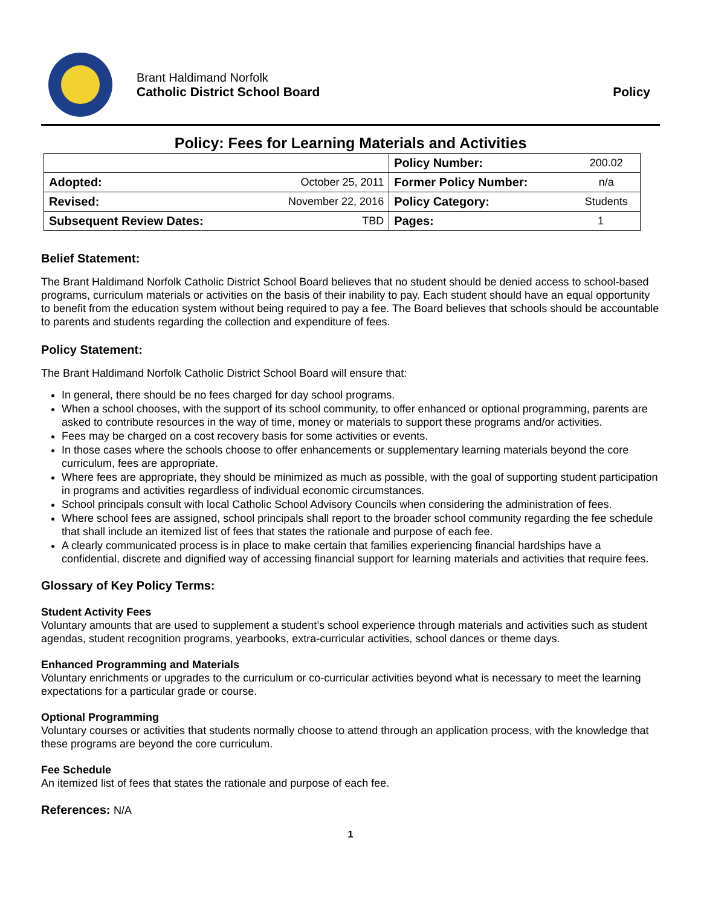Brant Haldimand Norfolk
Catholic District School Board
Policy
Policy: Fees for Learning Materials and Activities
| | | Policy Number: | 200.02 |
| Adopted: | October 25, 2011 | Former Policy Number: | n/a |
| Revised: | November 22, 2016 | Policy Category: | Students |
| Subsequent Review Dates: | TBD | Pages: | 1 |
Belief Statement:
The Brant Haldimand Norfolk Catholic District School Board believes that no student should be denied access to school-based programs, curriculum materials or activities on the basis of their inability to pay. Each student should have an equal opportunity to benefit from the education system without being required to pay a fee. The Board believes that schools should be accountable to parents and students regarding the collection and expenditure of fees.
Policy Statement:
The Brant Haldimand Norfolk Catholic District School Board will ensure that:
In general, there should be no fees charged for day school programs.
When a school chooses, with the support of its school community, to offer enhanced or optional programming, parents are asked to contribute resources in the way of time, money or materials to support these programs and/or activities.
Fees may be charged on a cost recovery basis for some activities or events.
In those cases where the schools choose to offer enhancements or supplementary learning materials beyond the core curriculum, fees are appropriate.
Where fees are appropriate, they should be minimized as much as possible, with the goal of supporting student participation in programs and activities regardless of individual economic circumstances.
School principals consult with local Catholic School Advisory Councils when considering the administration of fees.
Where school fees are assigned, school principals shall report to the broader school community regarding the fee schedule that shall include an itemized list of fees that states the rationale and purpose of each fee.
A clearly communicated process is in place to make certain that families experiencing financial hardships have a confidential, discrete and dignified way of accessing financial support for learning materials and activities that require fees.
Glossary of Key Policy Terms:
Student Activity Fees
Voluntary amounts that are used to supplement a student’s school experience through materials and activities such as student agendas, student recognition programs, yearbooks, extra-curricular activities, school dances or theme days.
Enhanced Programming and Materials
Voluntary enrichments or upgrades to the curriculum or co-curricular activities beyond what is necessary to meet the learning expectations for a particular grade or course.
Optional Programming
Voluntary courses or activities that students normally choose to attend through an application process, with the knowledge that these programs are beyond the core curriculum.
Fee Schedule
An itemized list of fees that states the rationale and purpose of each fee.
References: N/A
1